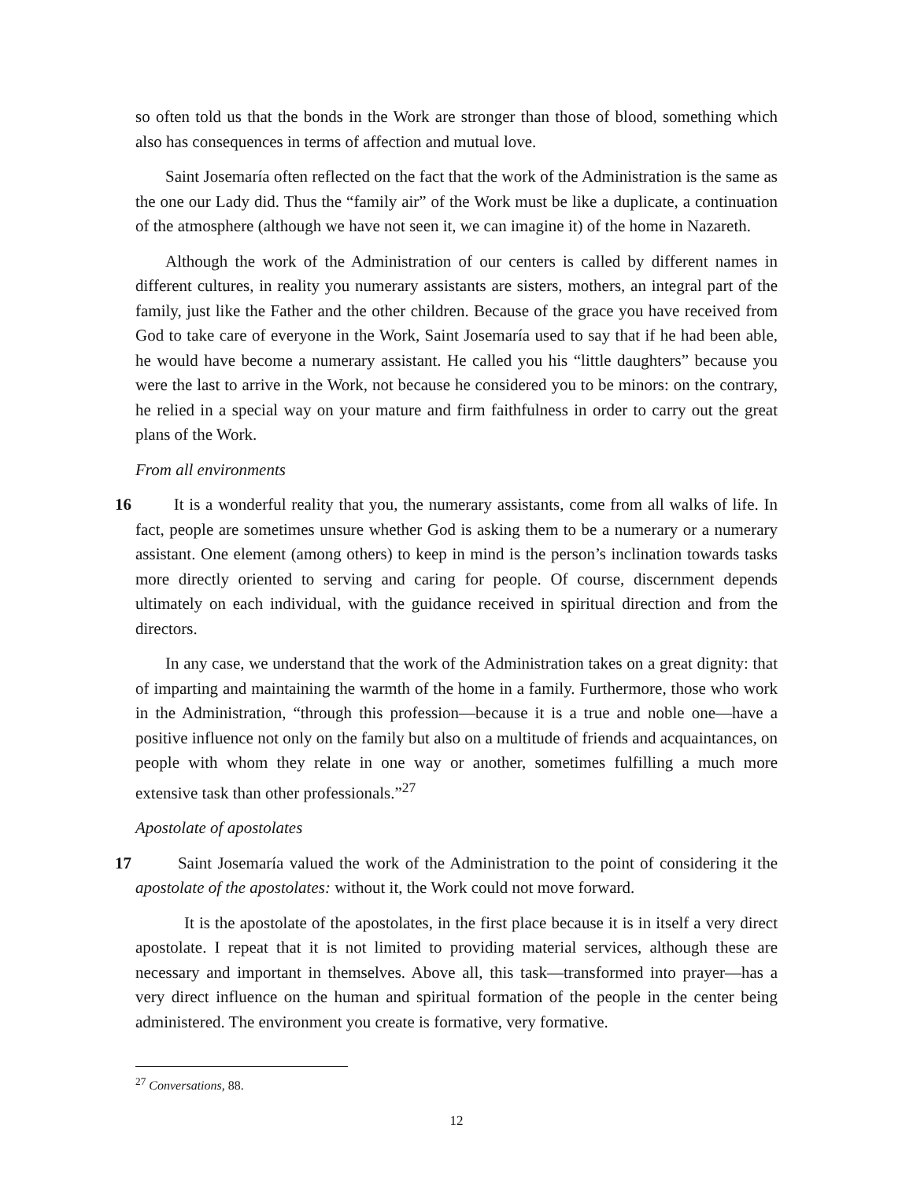so often told us that the bonds in the Work are stronger than those of blood, something which also has consequences in terms of affection and mutual love.
Saint Josemaría often reflected on the fact that the work of the Administration is the same as the one our Lady did. Thus the “family air” of the Work must be like a duplicate, a continuation of the atmosphere (although we have not seen it, we can imagine it) of the home in Nazareth.
Although the work of the Administration of our centers is called by different names in different cultures, in reality you numerary assistants are sisters, mothers, an integral part of the family, just like the Father and the other children. Because of the grace you have received from God to take care of everyone in the Work, Saint Josemaría used to say that if he had been able, he would have become a numerary assistant. He called you his “little daughters” because you were the last to arrive in the Work, not because he considered you to be minors: on the contrary, he relied in a special way on your mature and firm faithfulness in order to carry out the great plans of the Work.
From all environments
16 It is a wonderful reality that you, the numerary assistants, come from all walks of life. In fact, people are sometimes unsure whether God is asking them to be a numerary or a numerary assistant. One element (among others) to keep in mind is the person’s inclination towards tasks more directly oriented to serving and caring for people. Of course, discernment depends ultimately on each individual, with the guidance received in spiritual direction and from the directors.
In any case, we understand that the work of the Administration takes on a great dignity: that of imparting and maintaining the warmth of the home in a family. Furthermore, those who work in the Administration, “through this profession—because it is a true and noble one—have a positive influence not only on the family but also on a multitude of friends and acquaintances, on people with whom they relate in one way or another, sometimes fulfilling a much more extensive task than other professionals.”<sup>27</sup>
Apostolate of apostolates
17 Saint Josemaría valued the work of the Administration to the point of considering it the apostolate of the apostolates: without it, the Work could not move forward.
It is the apostolate of the apostolates, in the first place because it is in itself a very direct apostolate. I repeat that it is not limited to providing material services, although these are necessary and important in themselves. Above all, this task—transformed into prayer—has a very direct influence on the human and spiritual formation of the people in the center being administered. The environment you create is formative, very formative.
<sup>27</sup> Conversations, 88.
12